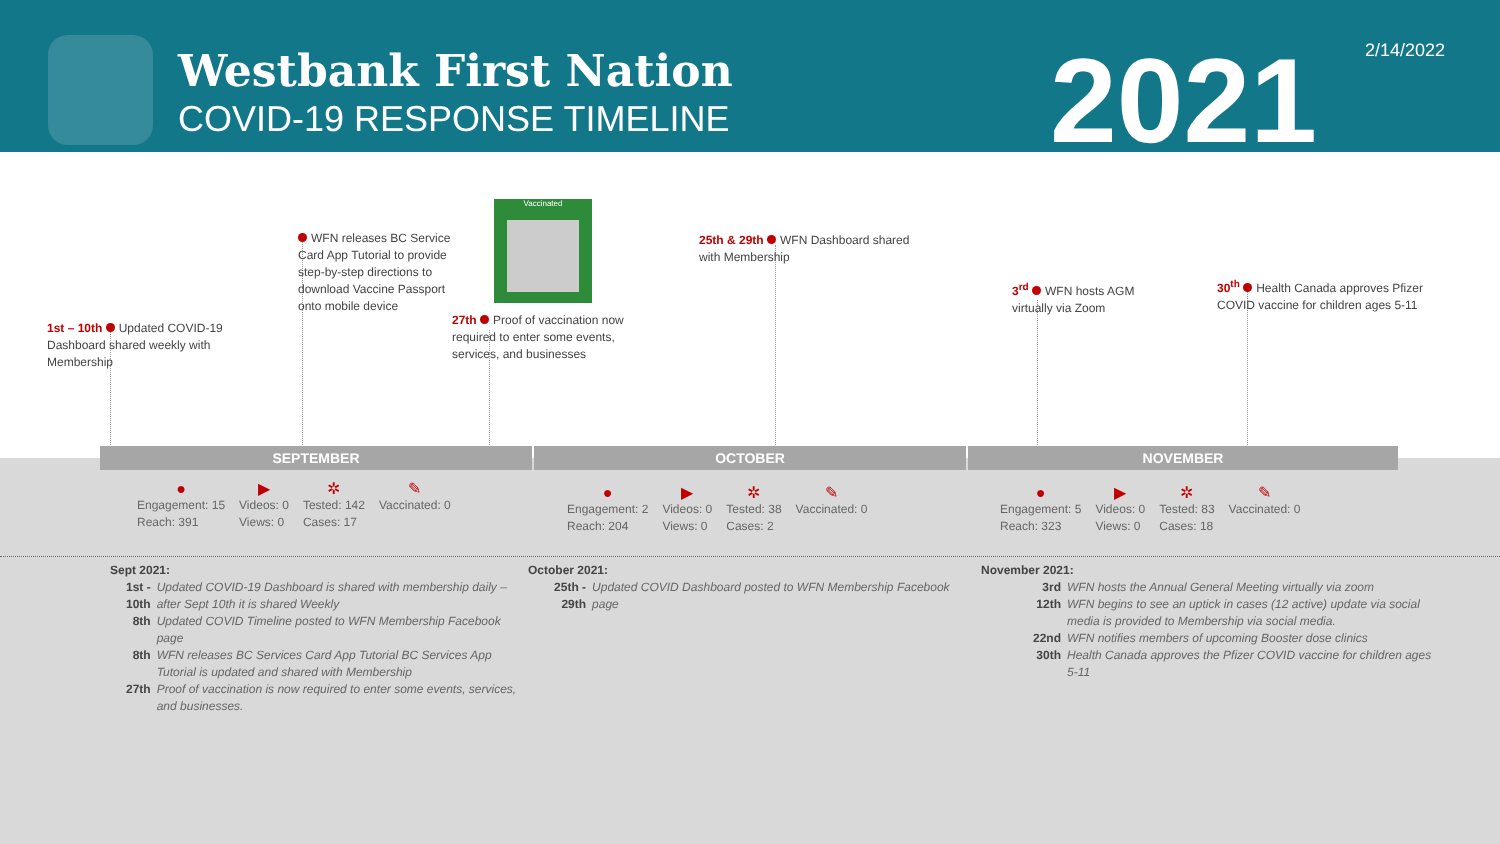Westbank First Nation
COVID-19 RESPONSE TIMELINE
2021 2/14/2022
1st – 10th Updated COVID-19 Dashboard shared weekly with Membership
WFN releases BC Service Card App Tutorial to provide step-by-step directions to download Vaccine Passport onto mobile device
Vaccinated
27th Proof of vaccination now required to enter some events, services, and businesses
25th & 29th WFN Dashboard shared with Membership
3<sup>rd</sup> WFN hosts AGM virtually via Zoom
30<sup>th</sup> Health Canada approves Pfizer COVID vaccine for children ages 5-11
SEPTEMBER OCTOBER NOVEMBER
●
Engagement: 15
Reach: 391
▶
Videos: 0
Views: 0
✲
Tested: 142
Cases: 17
✎
Vaccinated: 0
●
Engagement: 2
Reach: 204
▶
Videos: 0
Views: 0
✲
Tested: 38
Cases: 2
✎
Vaccinated: 0
●
Engagement: 5
Reach: 323
▶
Videos: 0
Views: 0
✲
Tested: 83
Cases: 18
✎
Vaccinated: 0
Sept 2021:
| 1st - 10th | Updated COVID-19 Dashboard is shared with membership daily – after Sept 10th it is shared Weekly |
| 8th | Updated COVID Timeline posted to WFN Membership Facebook page |
| 8th | WFN releases BC Services Card App Tutorial BC Services App Tutorial is updated and shared with Membership |
| 27th | Proof of vaccination is now required to enter some events, services, and businesses. |
October 2021:
| 25th - 29th | Updated COVID Dashboard posted to WFN Membership Facebook page |
November 2021:
| 3rd | WFN hosts the Annual General Meeting virtually via zoom |
| 12th | WFN begins to see an uptick in cases (12 active) update via social media is provided to Membership via social media. |
| 22nd | WFN notifies members of upcoming Booster dose clinics |
| 30th | Health Canada approves the Pfizer COVID vaccine for children ages 5-11 |